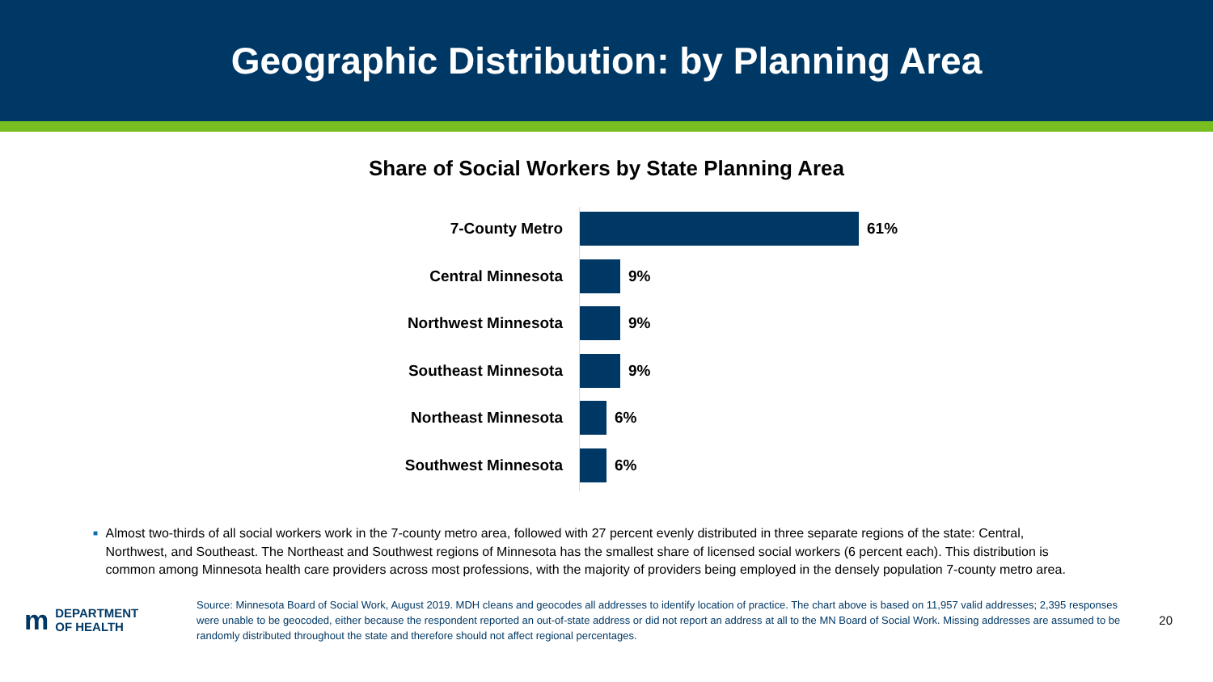Geographic Distribution: by Planning Area
Share of Social Workers by State Planning Area
7-County Metro 61%
Central Minnesota 9%
Northwest Minnesota 9%
Southeast Minnesota 9%
Northeast Minnesota 6%
Southwest Minnesota 6%
■ Almost two-thirds of all social workers work in the 7-county metro area, followed with 27 percent evenly distributed in three separate regions of the state: Central, Northwest, and Southeast. The Northeast and Southwest regions of Minnesota has the smallest share of licensed social workers (6 percent each). This distribution is common among Minnesota health care providers across most professions, with the majority of providers being employed in the densely population 7-county metro area.
m DEPARTMENT
OF HEALTH
Source: Minnesota Board of Social Work, August 2019. MDH cleans and geocodes all addresses to identify location of practice. The chart above is based on 11,957 valid addresses; 2,395 responses were unable to be geocoded, either because the respondent reported an out-of-state address or did not report an address at all to the MN Board of Social Work. Missing addresses are assumed to be randomly distributed throughout the state and therefore should not affect regional percentages.
20